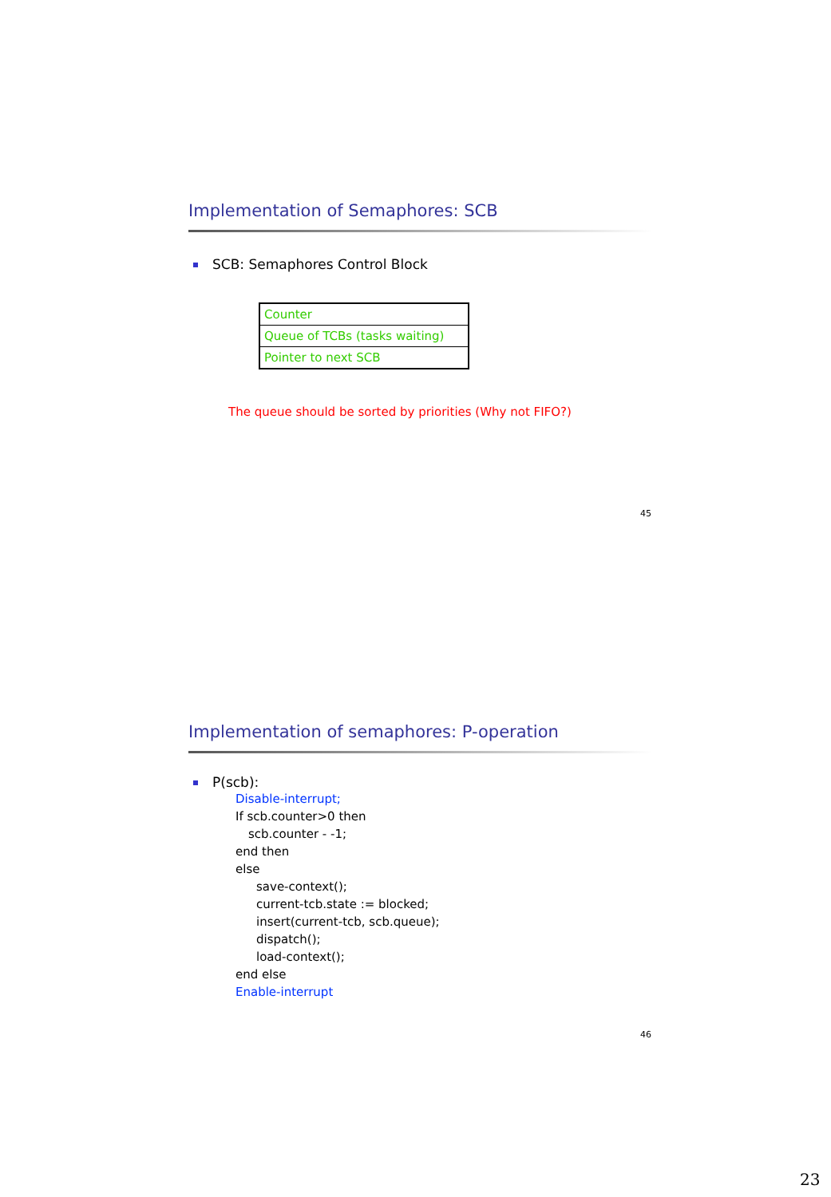Implementation of Semaphores: SCB
SCB: Semaphores Control Block
| Counter |
| Queue of TCBs (tasks waiting) |
| Pointer to next SCB |
The queue should be sorted by priorities (Why not FIFO?)
45
Implementation of semaphores: P-operation
P(scb):
Disable-interrupt;
If scb.counter>0 then
scb.counter - -1;
end then
else
save-context();
current-tcb.state := blocked;
insert(current-tcb, scb.queue);
dispatch();
load-context();
end else
Enable-interrupt
46
23